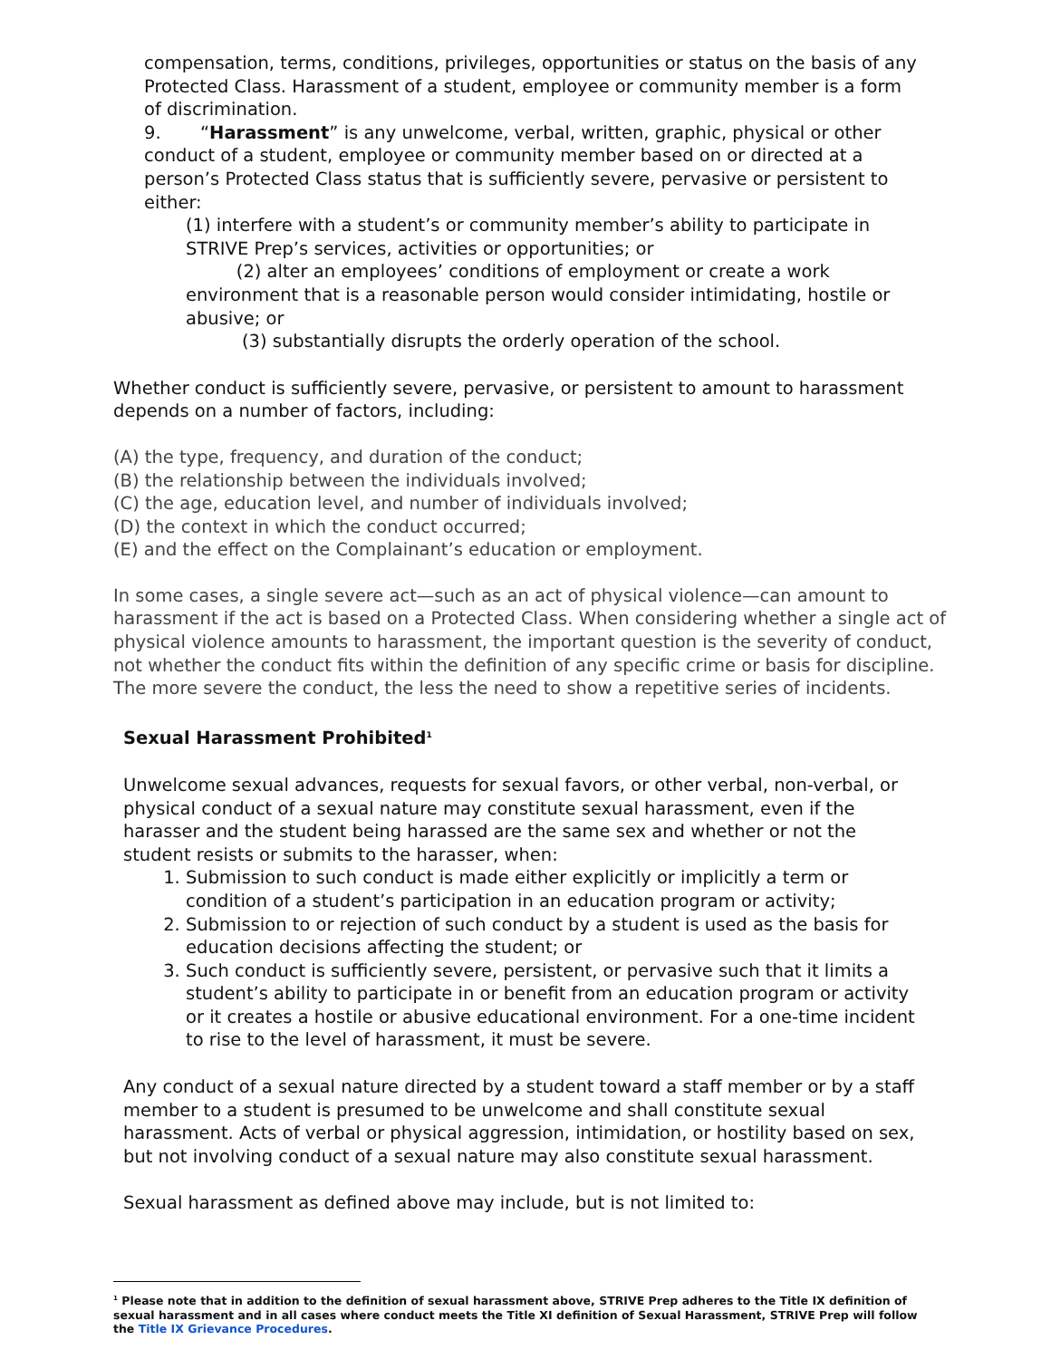compensation, terms, conditions, privileges, opportunities or status on the basis of any Protected Class. Harassment of a student, employee or community member is a form of discrimination.
9. “Harassment” is any unwelcome, verbal, written, graphic, physical or other conduct of a student, employee or community member based on or directed at a person’s Protected Class status that is sufficiently severe, pervasive or persistent to either:
(1) interfere with a student’s or community member’s ability to participate in STRIVE Prep’s services, activities or opportunities; or
(2) alter an employees’ conditions of employment or create a work environment that is a reasonable person would consider intimidating, hostile or abusive; or
(3) substantially disrupts the orderly operation of the school.
Whether conduct is sufficiently severe, pervasive, or persistent to amount to harassment depends on a number of factors, including:
(A) the type, frequency, and duration of the conduct;
(B) the relationship between the individuals involved;
(C) the age, education level, and number of individuals involved;
(D) the context in which the conduct occurred;
(E) and the effect on the Complainant’s education or employment.
In some cases, a single severe act—such as an act of physical violence—can amount to harassment if the act is based on a Protected Class. When considering whether a single act of physical violence amounts to harassment, the important question is the severity of conduct, not whether the conduct fits within the definition of any specific crime or basis for discipline. The more severe the conduct, the less the need to show a repetitive series of incidents.
Sexual Harassment Prohibited<sup>1</sup>
Unwelcome sexual advances, requests for sexual favors, or other verbal, non-verbal, or physical conduct of a sexual nature may constitute sexual harassment, even if the harasser and the student being harassed are the same sex and whether or not the student resists or submits to the harasser, when:
1. Submission to such conduct is made either explicitly or implicitly a term or condition of a student’s participation in an education program or activity;
2. Submission to or rejection of such conduct by a student is used as the basis for education decisions affecting the student; or
3. Such conduct is sufficiently severe, persistent, or pervasive such that it limits a student’s ability to participate in or benefit from an education program or activity or it creates a hostile or abusive educational environment. For a one-time incident to rise to the level of harassment, it must be severe.
Any conduct of a sexual nature directed by a student toward a staff member or by a staff member to a student is presumed to be unwelcome and shall constitute sexual harassment. Acts of verbal or physical aggression, intimidation, or hostility based on sex, but not involving conduct of a sexual nature may also constitute sexual harassment.
Sexual harassment as defined above may include, but is not limited to:
<sup>1</sup> Please note that in addition to the definition of sexual harassment above, STRIVE Prep adheres to the Title IX definition of sexual harassment and in all cases where conduct meets the Title XI definition of Sexual Harassment, STRIVE Prep will follow the Title IX Grievance Procedures.